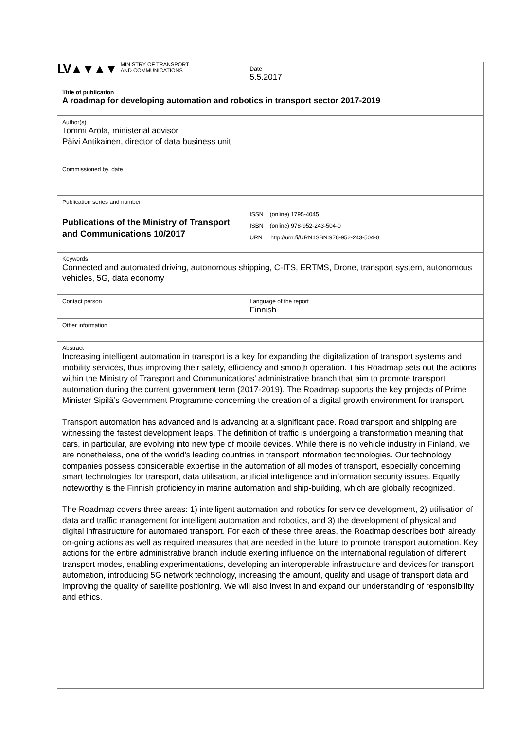| LV▲▼▲▼ MINISTRY OF TRANSPORT AND COMMUNICATIONS | Date 5.5.2017 |
| Title of publication A roadmap for developing automation and robotics in transport sector 2017-2019 | |
| Author(s) Tommi Arola, ministerial advisor Päivi Antikainen, director of data business unit | |
| Commissioned by, date | |
| Publication series and number Publications of the Ministry of Transport and Communications 10/2017 | ISSN (online) 1795-4045 ISBN (online) 978-952-243-504-0 URN http://urn.fi/URN:ISBN:978-952-243-504-0 |
| Keywords Connected and automated driving, autonomous shipping, C-ITS, ERTMS, Drone, transport system, autonomous vehicles, 5G, data economy | |
| Contact person | Language of the report Finnish |
| Other information | |
| Abstract Increasing intelligent automation in transport is a key for expanding the digitalization of transport systems and mobility services, thus improving their safety, efficiency and smooth operation. This Roadmap sets out the actions within the Ministry of Transport and Communications’ administrative branch that aim to promote transport automation during the current government term (2017-2019). The Roadmap supports the key projects of Prime Minister Sipilä’s Government Programme concerning the creation of a digital growth environment for transport. Transport automation has advanced and is advancing at a significant pace. Road transport and shipping are witnessing the fastest development leaps. The definition of traffic is undergoing a transformation meaning that cars, in particular, are evolving into new type of mobile devices. While there is no vehicle industry in Finland, we are nonetheless, one of the world's leading countries in transport information technologies. Our technology companies possess considerable expertise in the automation of all modes of transport, especially concerning smart technologies for transport, data utilisation, artificial intelligence and information security issues. Equally noteworthy is the Finnish proficiency in marine automation and ship-building, which are globally recognized. The Roadmap covers three areas: 1) intelligent automation and robotics for service development, 2) utilisation of data and traffic management for intelligent automation and robotics, and 3) the development of physical and digital infrastructure for automated transport. For each of these three areas, the Roadmap describes both already on-going actions as well as required measures that are needed in the future to promote transport automation. Key actions for the entire administrative branch include exerting influence on the international regulation of different transport modes, enabling experimentations, developing an interoperable infrastructure and devices for transport automation, introducing 5G network technology, increasing the amount, quality and usage of transport data and improving the quality of satellite positioning. We will also invest in and expand our understanding of responsibility and ethics. | |